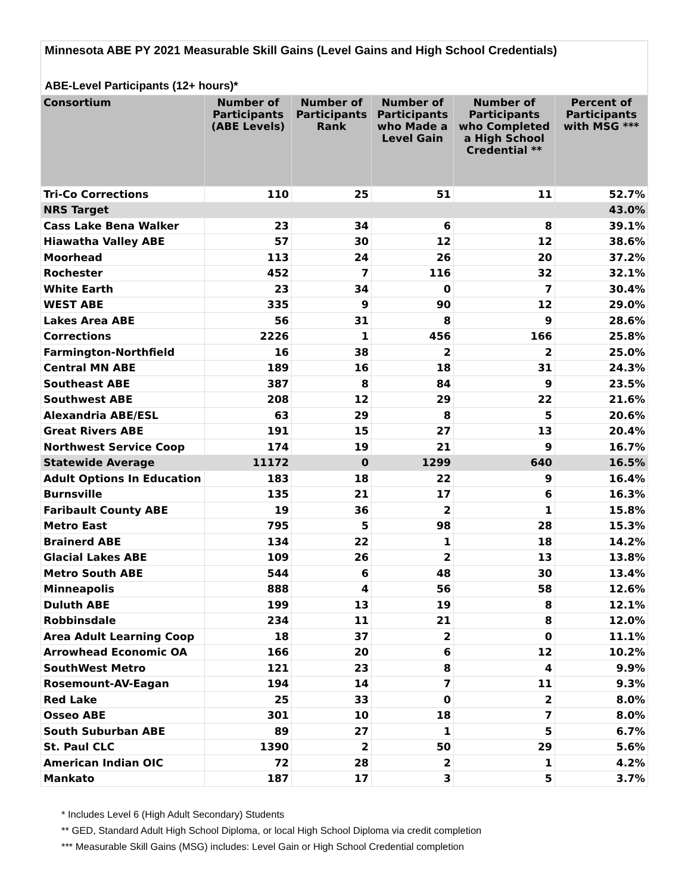Minnesota ABE PY 2021 Measurable Skill Gains (Level Gains and High School Credentials)
ABE-Level Participants (12+ hours)*
| Consortium | Number of Participants (ABE Levels) | Number of Participants Rank | Number of Participants who Made a Level Gain | Number of Participants who Completed a High School Credential ** | Percent of Participants with MSG *** |
| --- | --- | --- | --- | --- | --- |
| Tri-Co Corrections | 110 | 25 | 51 | 11 | 52.7% |
| NRS Target | | | | | 43.0% |
| Cass Lake Bena Walker | 23 | 34 | 6 | 8 | 39.1% |
| Hiawatha Valley ABE | 57 | 30 | 12 | 12 | 38.6% |
| Moorhead | 113 | 24 | 26 | 20 | 37.2% |
| Rochester | 452 | 7 | 116 | 32 | 32.1% |
| White Earth | 23 | 34 | 0 | 7 | 30.4% |
| WEST ABE | 335 | 9 | 90 | 12 | 29.0% |
| Lakes Area ABE | 56 | 31 | 8 | 9 | 28.6% |
| Corrections | 2226 | 1 | 456 | 166 | 25.8% |
| Farmington-Northfield | 16 | 38 | 2 | 2 | 25.0% |
| Central MN ABE | 189 | 16 | 18 | 31 | 24.3% |
| Southeast ABE | 387 | 8 | 84 | 9 | 23.5% |
| Southwest ABE | 208 | 12 | 29 | 22 | 21.6% |
| Alexandria ABE/ESL | 63 | 29 | 8 | 5 | 20.6% |
| Great Rivers ABE | 191 | 15 | 27 | 13 | 20.4% |
| Northwest Service Coop | 174 | 19 | 21 | 9 | 16.7% |
| Statewide Average | 11172 | 0 | 1299 | 640 | 16.5% |
| Adult Options In Education | 183 | 18 | 22 | 9 | 16.4% |
| Burnsville | 135 | 21 | 17 | 6 | 16.3% |
| Faribault County ABE | 19 | 36 | 2 | 1 | 15.8% |
| Metro East | 795 | 5 | 98 | 28 | 15.3% |
| Brainerd ABE | 134 | 22 | 1 | 18 | 14.2% |
| Glacial Lakes ABE | 109 | 26 | 2 | 13 | 13.8% |
| Metro South ABE | 544 | 6 | 48 | 30 | 13.4% |
| Minneapolis | 888 | 4 | 56 | 58 | 12.6% |
| Duluth ABE | 199 | 13 | 19 | 8 | 12.1% |
| Robbinsdale | 234 | 11 | 21 | 8 | 12.0% |
| Area Adult Learning Coop | 18 | 37 | 2 | 0 | 11.1% |
| Arrowhead Economic OA | 166 | 20 | 6 | 12 | 10.2% |
| SouthWest Metro | 121 | 23 | 8 | 4 | 9.9% |
| Rosemount-AV-Eagan | 194 | 14 | 7 | 11 | 9.3% |
| Red Lake | 25 | 33 | 0 | 2 | 8.0% |
| Osseo ABE | 301 | 10 | 18 | 7 | 8.0% |
| South Suburban ABE | 89 | 27 | 1 | 5 | 6.7% |
| St. Paul CLC | 1390 | 2 | 50 | 29 | 5.6% |
| American Indian OIC | 72 | 28 | 2 | 1 | 4.2% |
| Mankato | 187 | 17 | 3 | 5 | 3.7% |
* Includes Level 6 (High Adult Secondary) Students
** GED, Standard Adult High School Diploma, or local High School Diploma via credit completion
*** Measurable Skill Gains (MSG) includes: Level Gain or High School Credential completion